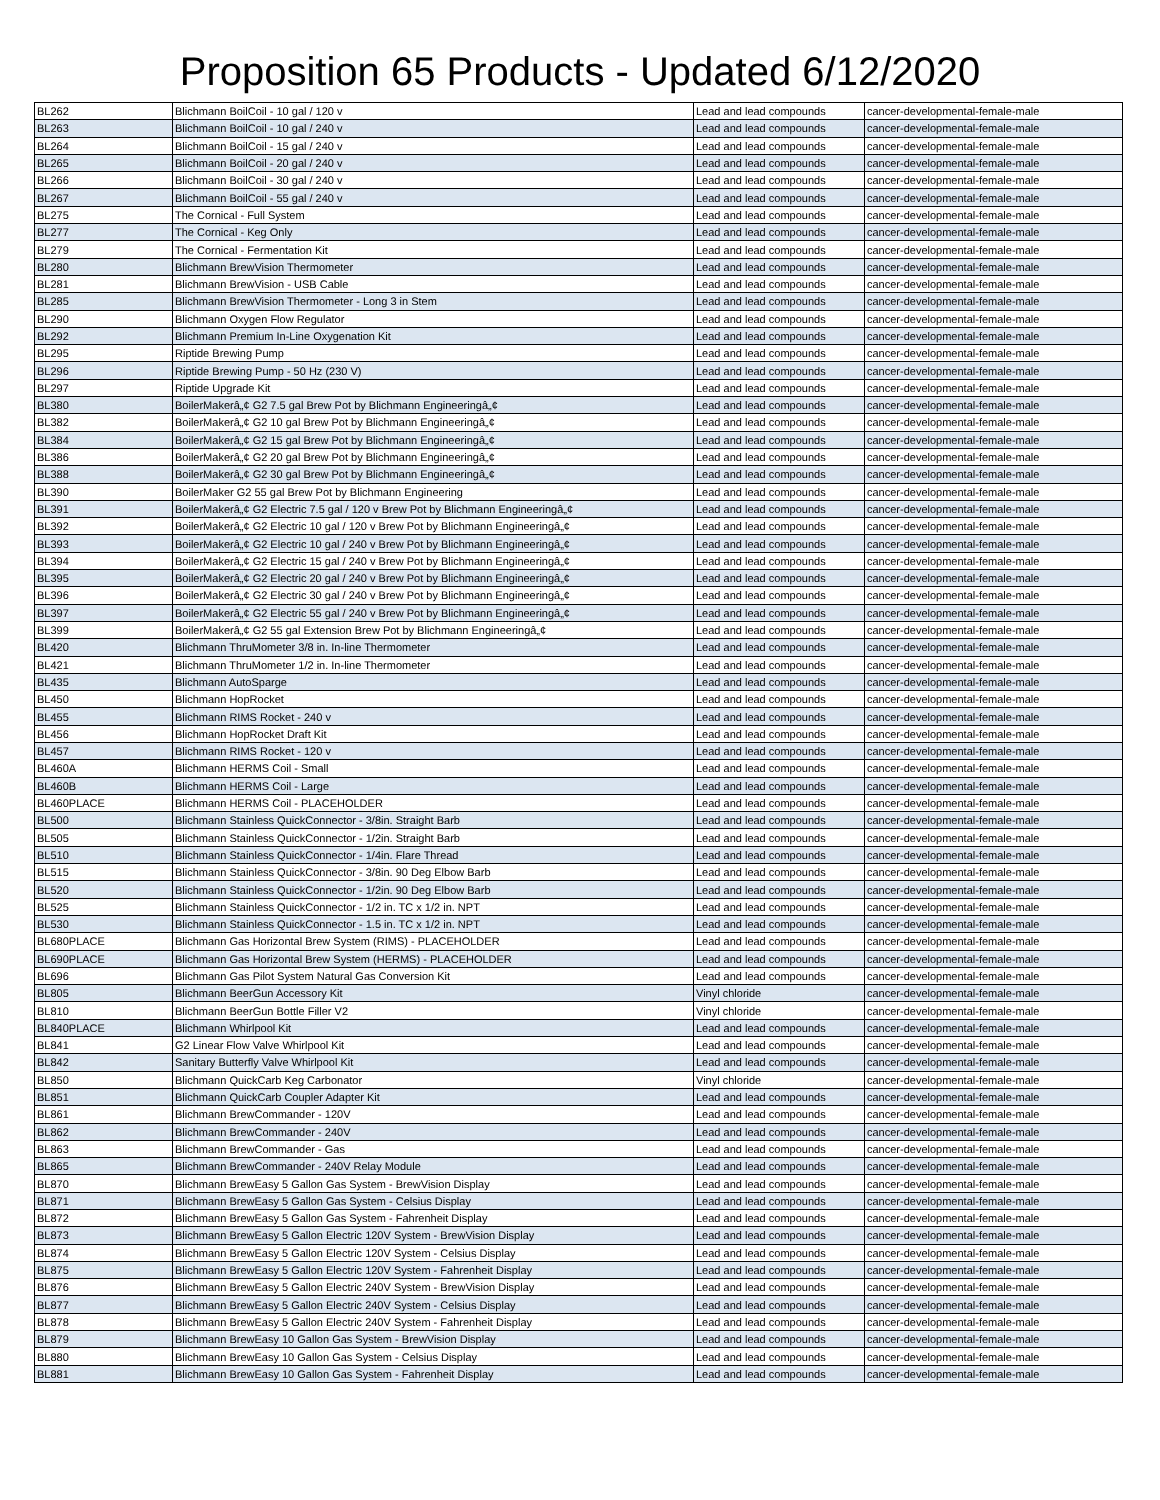Proposition 65 Products - Updated 6/12/2020
| BL262 | Blichmann BoilCoil - 10 gal / 120 v | Lead and lead compounds | cancer-developmental-female-male |
| BL263 | Blichmann BoilCoil - 10 gal / 240 v | Lead and lead compounds | cancer-developmental-female-male |
| BL264 | Blichmann BoilCoil - 15 gal / 240 v | Lead and lead compounds | cancer-developmental-female-male |
| BL265 | Blichmann BoilCoil - 20 gal / 240 v | Lead and lead compounds | cancer-developmental-female-male |
| BL266 | Blichmann BoilCoil - 30 gal / 240 v | Lead and lead compounds | cancer-developmental-female-male |
| BL267 | Blichmann BoilCoil - 55 gal / 240 v | Lead and lead compounds | cancer-developmental-female-male |
| BL275 | The Cornical - Full System | Lead and lead compounds | cancer-developmental-female-male |
| BL277 | The Cornical - Keg Only | Lead and lead compounds | cancer-developmental-female-male |
| BL279 | The Cornical - Fermentation Kit | Lead and lead compounds | cancer-developmental-female-male |
| BL280 | Blichmann BrewVision Thermometer | Lead and lead compounds | cancer-developmental-female-male |
| BL281 | Blichmann BrewVision - USB Cable | Lead and lead compounds | cancer-developmental-female-male |
| BL285 | Blichmann BrewVision Thermometer - Long 3 in Stem | Lead and lead compounds | cancer-developmental-female-male |
| BL290 | Blichmann Oxygen Flow Regulator | Lead and lead compounds | cancer-developmental-female-male |
| BL292 | Blichmann Premium In-Line Oxygenation Kit | Lead and lead compounds | cancer-developmental-female-male |
| BL295 | Riptide Brewing Pump | Lead and lead compounds | cancer-developmental-female-male |
| BL296 | Riptide Brewing Pump - 50 Hz (230 V) | Lead and lead compounds | cancer-developmental-female-male |
| BL297 | Riptide Upgrade Kit | Lead and lead compounds | cancer-developmental-female-male |
| BL380 | BoilerMakerâ„¢ G2 7.5 gal Brew Pot by Blichmann Engineeringâ„¢ | Lead and lead compounds | cancer-developmental-female-male |
| BL382 | BoilerMakerâ„¢ G2 10 gal Brew Pot by Blichmann Engineeringâ„¢ | Lead and lead compounds | cancer-developmental-female-male |
| BL384 | BoilerMakerâ„¢ G2 15 gal Brew Pot by Blichmann Engineeringâ„¢ | Lead and lead compounds | cancer-developmental-female-male |
| BL386 | BoilerMakerâ„¢ G2 20 gal Brew Pot by Blichmann Engineeringâ„¢ | Lead and lead compounds | cancer-developmental-female-male |
| BL388 | BoilerMakerâ„¢ G2 30 gal Brew Pot by Blichmann Engineeringâ„¢ | Lead and lead compounds | cancer-developmental-female-male |
| BL390 | BoilerMaker G2 55 gal Brew Pot by Blichmann Engineering | Lead and lead compounds | cancer-developmental-female-male |
| BL391 | BoilerMakerâ„¢ G2 Electric 7.5 gal / 120 v Brew Pot by Blichmann Engineeringâ„¢ | Lead and lead compounds | cancer-developmental-female-male |
| BL392 | BoilerMakerâ„¢ G2 Electric 10 gal / 120 v Brew Pot by Blichmann Engineeringâ„¢ | Lead and lead compounds | cancer-developmental-female-male |
| BL393 | BoilerMakerâ„¢ G2 Electric 10 gal / 240 v Brew Pot by Blichmann Engineeringâ„¢ | Lead and lead compounds | cancer-developmental-female-male |
| BL394 | BoilerMakerâ„¢ G2 Electric 15 gal / 240 v Brew Pot by Blichmann Engineeringâ„¢ | Lead and lead compounds | cancer-developmental-female-male |
| BL395 | BoilerMakerâ„¢ G2 Electric 20 gal / 240 v Brew Pot by Blichmann Engineeringâ„¢ | Lead and lead compounds | cancer-developmental-female-male |
| BL396 | BoilerMakerâ„¢ G2 Electric 30 gal / 240 v Brew Pot by Blichmann Engineeringâ„¢ | Lead and lead compounds | cancer-developmental-female-male |
| BL397 | BoilerMakerâ„¢ G2 Electric 55 gal / 240 v Brew Pot by Blichmann Engineeringâ„¢ | Lead and lead compounds | cancer-developmental-female-male |
| BL399 | BoilerMakerâ„¢ G2 55 gal Extension Brew Pot by Blichmann Engineeringâ„¢ | Lead and lead compounds | cancer-developmental-female-male |
| BL420 | Blichmann ThruMometer 3/8 in. In-line Thermometer | Lead and lead compounds | cancer-developmental-female-male |
| BL421 | Blichmann ThruMometer 1/2 in. In-line Thermometer | Lead and lead compounds | cancer-developmental-female-male |
| BL435 | Blichmann AutoSparge | Lead and lead compounds | cancer-developmental-female-male |
| BL450 | Blichmann HopRocket | Lead and lead compounds | cancer-developmental-female-male |
| BL455 | Blichmann RIMS Rocket - 240 v | Lead and lead compounds | cancer-developmental-female-male |
| BL456 | Blichmann HopRocket Draft Kit | Lead and lead compounds | cancer-developmental-female-male |
| BL457 | Blichmann RIMS Rocket - 120 v | Lead and lead compounds | cancer-developmental-female-male |
| BL460A | Blichmann HERMS Coil - Small | Lead and lead compounds | cancer-developmental-female-male |
| BL460B | Blichmann HERMS Coil - Large | Lead and lead compounds | cancer-developmental-female-male |
| BL460PLACE | Blichmann HERMS Coil - PLACEHOLDER | Lead and lead compounds | cancer-developmental-female-male |
| BL500 | Blichmann Stainless QuickConnector - 3/8in. Straight Barb | Lead and lead compounds | cancer-developmental-female-male |
| BL505 | Blichmann Stainless QuickConnector - 1/2in. Straight Barb | Lead and lead compounds | cancer-developmental-female-male |
| BL510 | Blichmann Stainless QuickConnector - 1/4in. Flare Thread | Lead and lead compounds | cancer-developmental-female-male |
| BL515 | Blichmann Stainless QuickConnector - 3/8in. 90 Deg Elbow Barb | Lead and lead compounds | cancer-developmental-female-male |
| BL520 | Blichmann Stainless QuickConnector - 1/2in. 90 Deg Elbow Barb | Lead and lead compounds | cancer-developmental-female-male |
| BL525 | Blichmann Stainless QuickConnector - 1/2 in. TC x 1/2 in. NPT | Lead and lead compounds | cancer-developmental-female-male |
| BL530 | Blichmann Stainless QuickConnector - 1.5 in. TC x 1/2 in. NPT | Lead and lead compounds | cancer-developmental-female-male |
| BL680PLACE | Blichmann Gas Horizontal Brew System (RIMS) - PLACEHOLDER | Lead and lead compounds | cancer-developmental-female-male |
| BL690PLACE | Blichmann Gas Horizontal Brew System (HERMS) - PLACEHOLDER | Lead and lead compounds | cancer-developmental-female-male |
| BL696 | Blichmann Gas Pilot System Natural Gas Conversion Kit | Lead and lead compounds | cancer-developmental-female-male |
| BL805 | Blichmann BeerGun Accessory Kit | Vinyl chloride | cancer-developmental-female-male |
| BL810 | Blichmann BeerGun Bottle Filler V2 | Vinyl chloride | cancer-developmental-female-male |
| BL840PLACE | Blichmann Whirlpool Kit | Lead and lead compounds | cancer-developmental-female-male |
| BL841 | G2 Linear Flow Valve Whirlpool Kit | Lead and lead compounds | cancer-developmental-female-male |
| BL842 | Sanitary Butterfly Valve Whirlpool Kit | Lead and lead compounds | cancer-developmental-female-male |
| BL850 | Blichmann QuickCarb Keg Carbonator | Vinyl chloride | cancer-developmental-female-male |
| BL851 | Blichmann QuickCarb Coupler Adapter Kit | Lead and lead compounds | cancer-developmental-female-male |
| BL861 | Blichmann BrewCommander - 120V | Lead and lead compounds | cancer-developmental-female-male |
| BL862 | Blichmann BrewCommander - 240V | Lead and lead compounds | cancer-developmental-female-male |
| BL863 | Blichmann BrewCommander - Gas | Lead and lead compounds | cancer-developmental-female-male |
| BL865 | Blichmann BrewCommander - 240V Relay Module | Lead and lead compounds | cancer-developmental-female-male |
| BL870 | Blichmann BrewEasy 5 Gallon Gas System - BrewVision Display | Lead and lead compounds | cancer-developmental-female-male |
| BL871 | Blichmann BrewEasy 5 Gallon Gas System - Celsius Display | Lead and lead compounds | cancer-developmental-female-male |
| BL872 | Blichmann BrewEasy 5 Gallon Gas System - Fahrenheit Display | Lead and lead compounds | cancer-developmental-female-male |
| BL873 | Blichmann BrewEasy 5 Gallon Electric 120V System - BrewVision Display | Lead and lead compounds | cancer-developmental-female-male |
| BL874 | Blichmann BrewEasy 5 Gallon Electric 120V System - Celsius Display | Lead and lead compounds | cancer-developmental-female-male |
| BL875 | Blichmann BrewEasy 5 Gallon Electric 120V System - Fahrenheit Display | Lead and lead compounds | cancer-developmental-female-male |
| BL876 | Blichmann BrewEasy 5 Gallon Electric 240V System - BrewVision Display | Lead and lead compounds | cancer-developmental-female-male |
| BL877 | Blichmann BrewEasy 5 Gallon Electric 240V System - Celsius Display | Lead and lead compounds | cancer-developmental-female-male |
| BL878 | Blichmann BrewEasy 5 Gallon Electric 240V System - Fahrenheit Display | Lead and lead compounds | cancer-developmental-female-male |
| BL879 | Blichmann BrewEasy 10 Gallon Gas System - BrewVision Display | Lead and lead compounds | cancer-developmental-female-male |
| BL880 | Blichmann BrewEasy 10 Gallon Gas System - Celsius Display | Lead and lead compounds | cancer-developmental-female-male |
| BL881 | Blichmann BrewEasy 10 Gallon Gas System - Fahrenheit Display | Lead and lead compounds | cancer-developmental-female-male |